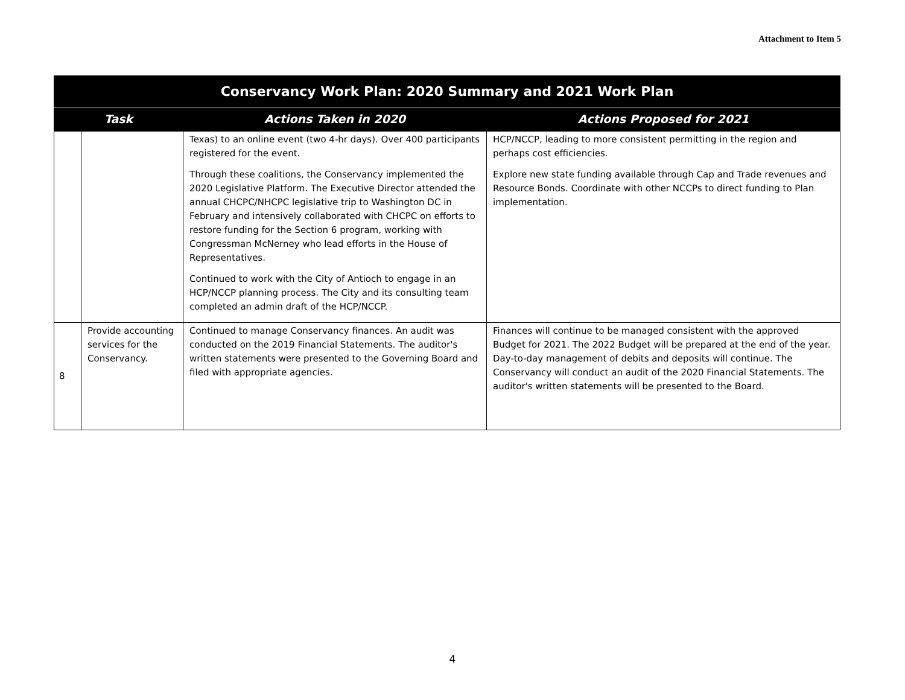Attachment to Item 5
| Conservancy Work Plan: 2020 Summary and 2021 Work Plan | | | |
| --- | --- | --- | --- |
| Task | | Actions Taken in 2020 | Actions Proposed for 2021 |
| | | Texas) to an online event (two 4-hr days). Over 400 participants registered for the event. Through these coalitions, the Conservancy implemented the 2020 Legislative Platform. The Executive Director attended the annual CHCPC/NHCPC legislative trip to Washington DC in February and intensively collaborated with CHCPC on efforts to restore funding for the Section 6 program, working with Congressman McNerney who lead efforts in the House of Representatives. Continued to work with the City of Antioch to engage in an HCP/NCCP planning process. The City and its consulting team completed an admin draft of the HCP/NCCP. | HCP/NCCP, leading to more consistent permitting in the region and perhaps cost efficiencies. Explore new state funding available through Cap and Trade revenues and Resource Bonds. Coordinate with other NCCPs to direct funding to Plan implementation. |
| 8 | Provide accounting services for the Conservancy. | Continued to manage Conservancy finances. An audit was conducted on the 2019 Financial Statements. The auditor's written statements were presented to the Governing Board and filed with appropriate agencies. | Finances will continue to be managed consistent with the approved Budget for 2021. The 2022 Budget will be prepared at the end of the year. Day-to-day management of debits and deposits will continue. The Conservancy will conduct an audit of the 2020 Financial Statements. The auditor's written statements will be presented to the Board. |
4